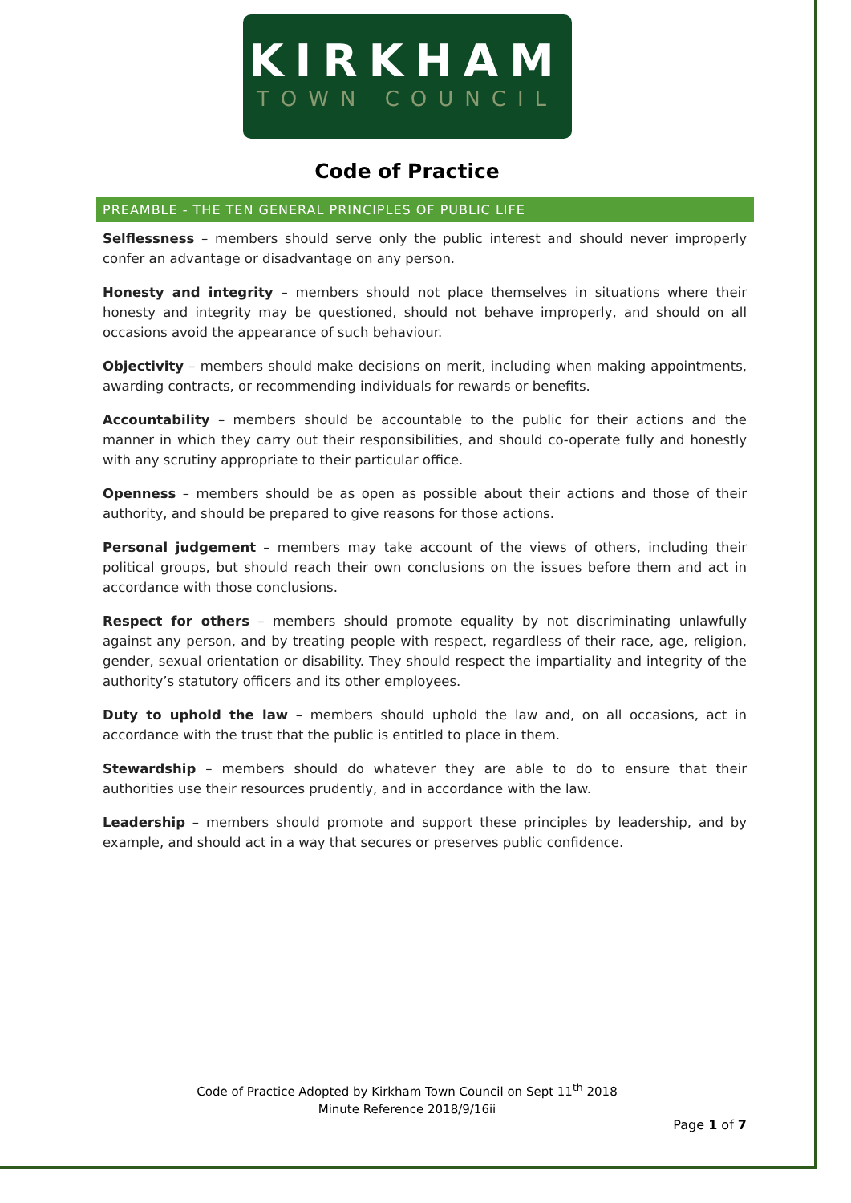KIRKHAM
TOWN COUNCIL
Code of Practice
PREAMBLE - THE TEN GENERAL PRINCIPLES OF PUBLIC LIFE
Selflessness – members should serve only the public interest and should never improperly confer an advantage or disadvantage on any person.
Honesty and integrity – members should not place themselves in situations where their honesty and integrity may be questioned, should not behave improperly, and should on all occasions avoid the appearance of such behaviour.
Objectivity – members should make decisions on merit, including when making appointments, awarding contracts, or recommending individuals for rewards or benefits.
Accountability – members should be accountable to the public for their actions and the manner in which they carry out their responsibilities, and should co-operate fully and honestly with any scrutiny appropriate to their particular office.
Openness – members should be as open as possible about their actions and those of their authority, and should be prepared to give reasons for those actions.
Personal judgement – members may take account of the views of others, including their political groups, but should reach their own conclusions on the issues before them and act in accordance with those conclusions.
Respect for others – members should promote equality by not discriminating unlawfully against any person, and by treating people with respect, regardless of their race, age, religion, gender, sexual orientation or disability. They should respect the impartiality and integrity of the authority’s statutory officers and its other employees.
Duty to uphold the law – members should uphold the law and, on all occasions, act in accordance with the trust that the public is entitled to place in them.
Stewardship – members should do whatever they are able to do to ensure that their authorities use their resources prudently, and in accordance with the law.
Leadership – members should promote and support these principles by leadership, and by example, and should act in a way that secures or preserves public confidence.
Code of Practice Adopted by Kirkham Town Council on Sept 11<sup>th</sup> 2018
Minute Reference 2018/9/16ii
Page 1 of 7